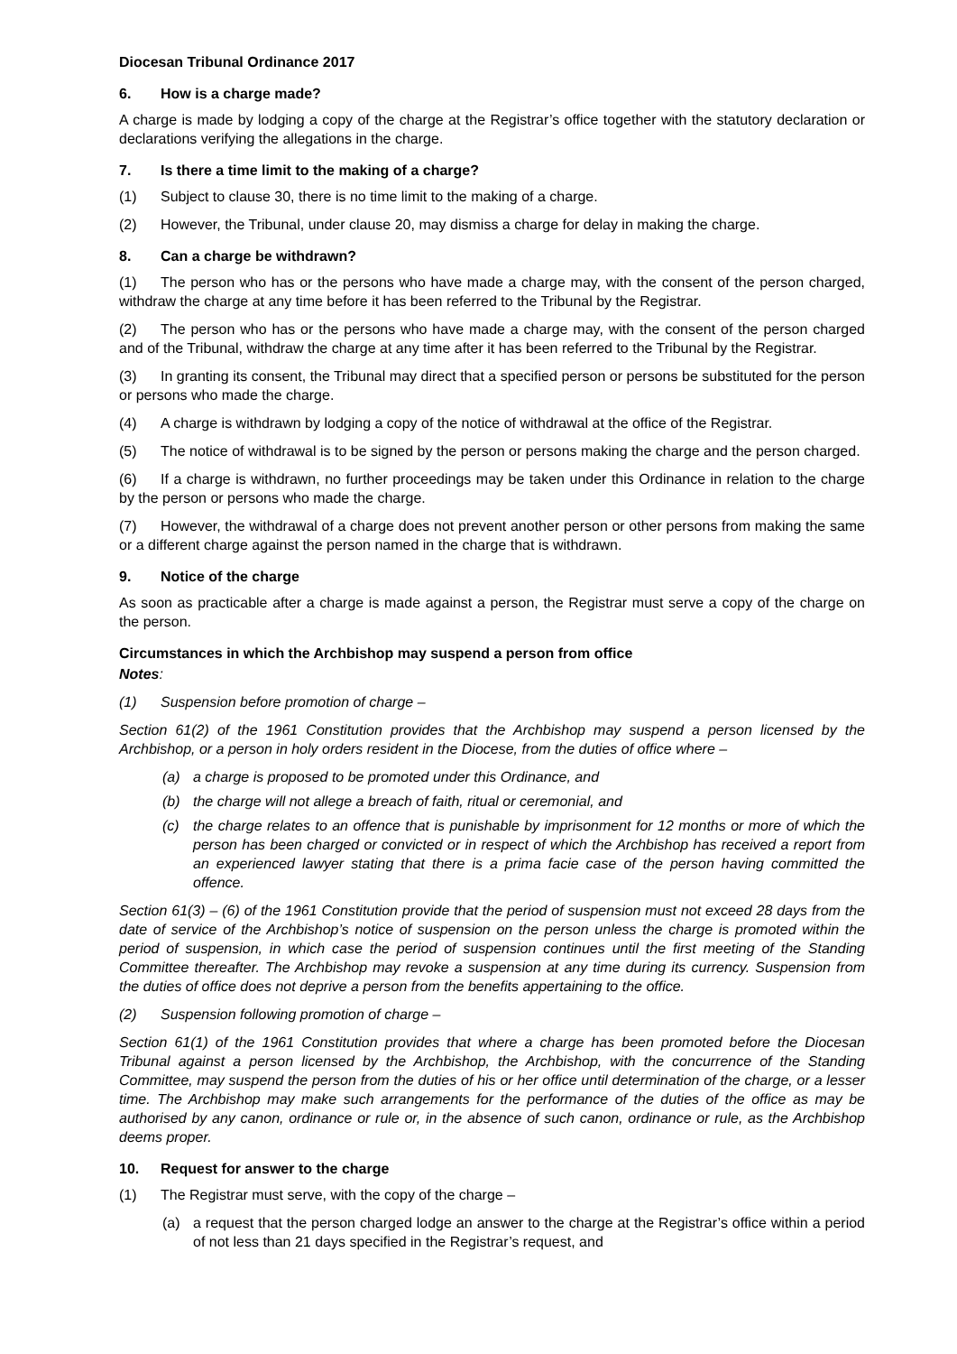Diocesan Tribunal Ordinance 2017
6. How is a charge made?
A charge is made by lodging a copy of the charge at the Registrar’s office together with the statutory declaration or declarations verifying the allegations in the charge.
7. Is there a time limit to the making of a charge?
(1) Subject to clause 30, there is no time limit to the making of a charge.
(2) However, the Tribunal, under clause 20, may dismiss a charge for delay in making the charge.
8. Can a charge be withdrawn?
(1) The person who has or the persons who have made a charge may, with the consent of the person charged, withdraw the charge at any time before it has been referred to the Tribunal by the Registrar.
(2) The person who has or the persons who have made a charge may, with the consent of the person charged and of the Tribunal, withdraw the charge at any time after it has been referred to the Tribunal by the Registrar.
(3) In granting its consent, the Tribunal may direct that a specified person or persons be substituted for the person or persons who made the charge.
(4) A charge is withdrawn by lodging a copy of the notice of withdrawal at the office of the Registrar.
(5) The notice of withdrawal is to be signed by the person or persons making the charge and the person charged.
(6) If a charge is withdrawn, no further proceedings may be taken under this Ordinance in relation to the charge by the person or persons who made the charge.
(7) However, the withdrawal of a charge does not prevent another person or other persons from making the same or a different charge against the person named in the charge that is withdrawn.
9. Notice of the charge
As soon as practicable after a charge is made against a person, the Registrar must serve a copy of the charge on the person.
Circumstances in which the Archbishop may suspend a person from office
Notes:
(1) Suspension before promotion of charge –
Section 61(2) of the 1961 Constitution provides that the Archbishop may suspend a person licensed by the Archbishop, or a person in holy orders resident in the Diocese, from the duties of office where –
(a) a charge is proposed to be promoted under this Ordinance, and
(b) the charge will not allege a breach of faith, ritual or ceremonial, and
(c) the charge relates to an offence that is punishable by imprisonment for 12 months or more of which the person has been charged or convicted or in respect of which the Archbishop has received a report from an experienced lawyer stating that there is a prima facie case of the person having committed the offence.
Section 61(3) – (6) of the 1961 Constitution provide that the period of suspension must not exceed 28 days from the date of service of the Archbishop’s notice of suspension on the person unless the charge is promoted within the period of suspension, in which case the period of suspension continues until the first meeting of the Standing Committee thereafter. The Archbishop may revoke a suspension at any time during its currency. Suspension from the duties of office does not deprive a person from the benefits appertaining to the office.
(2) Suspension following promotion of charge –
Section 61(1) of the 1961 Constitution provides that where a charge has been promoted before the Diocesan Tribunal against a person licensed by the Archbishop, the Archbishop, with the concurrence of the Standing Committee, may suspend the person from the duties of his or her office until determination of the charge, or a lesser time. The Archbishop may make such arrangements for the performance of the duties of the office as may be authorised by any canon, ordinance or rule or, in the absence of such canon, ordinance or rule, as the Archbishop deems proper.
10. Request for answer to the charge
(1) The Registrar must serve, with the copy of the charge –
(a) a request that the person charged lodge an answer to the charge at the Registrar’s office within a period of not less than 21 days specified in the Registrar’s request, and